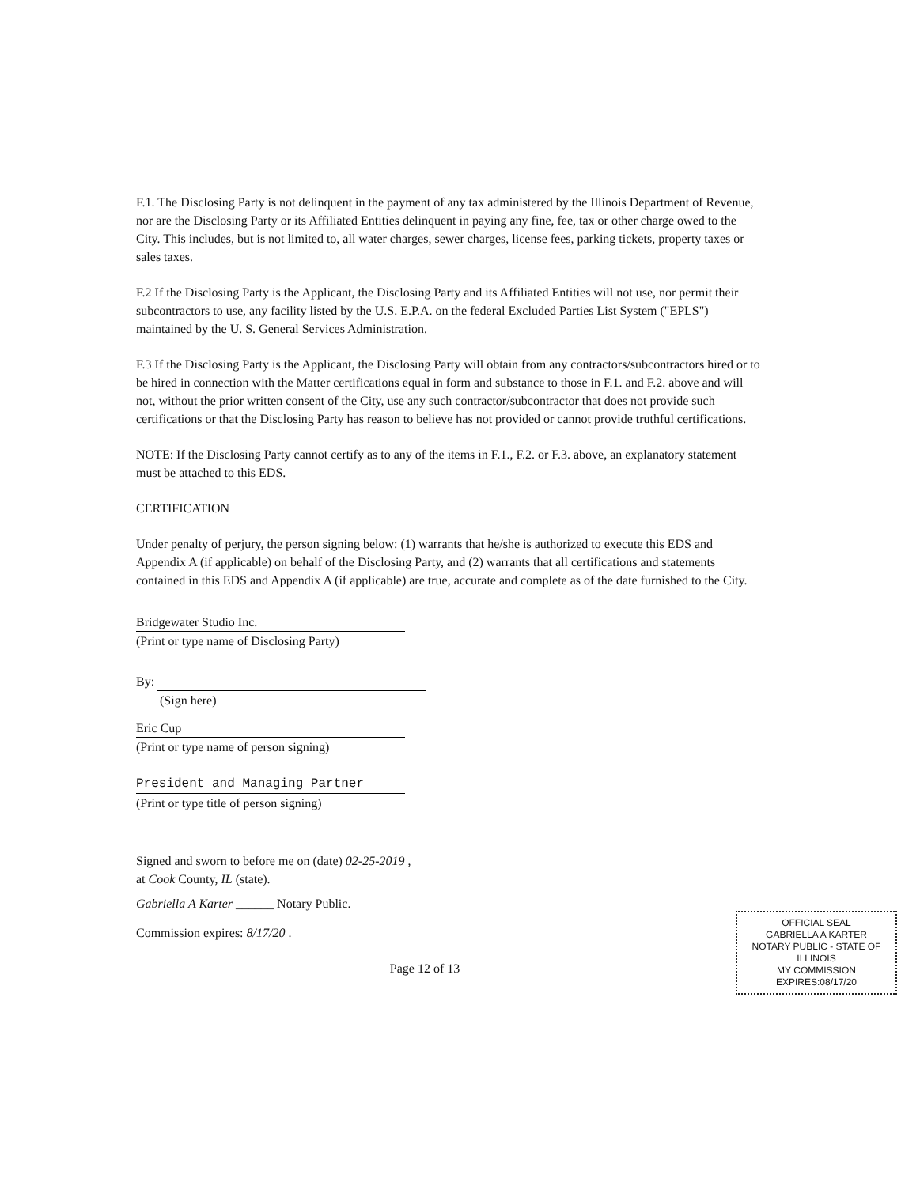F.1. The Disclosing Party is not delinquent in the payment of any tax administered by the Illinois Department of Revenue, nor are the Disclosing Party or its Affiliated Entities delinquent in paying any fine, fee, tax or other charge owed to the City. This includes, but is not limited to, all water charges, sewer charges, license fees, parking tickets, property taxes or sales taxes.
F.2 If the Disclosing Party is the Applicant, the Disclosing Party and its Affiliated Entities will not use, nor permit their subcontractors to use, any facility listed by the U.S. E.P.A. on the federal Excluded Parties List System ("EPLS") maintained by the U. S. General Services Administration.
F.3 If the Disclosing Party is the Applicant, the Disclosing Party will obtain from any contractors/subcontractors hired or to be hired in connection with the Matter certifications equal in form and substance to those in F.1. and F.2. above and will not, without the prior written consent of the City, use any such contractor/subcontractor that does not provide such certifications or that the Disclosing Party has reason to believe has not provided or cannot provide truthful certifications.
NOTE: If the Disclosing Party cannot certify as to any of the items in F.1., F.2. or F.3. above, an explanatory statement must be attached to this EDS.
CERTIFICATION
Under penalty of perjury, the person signing below: (1) warrants that he/she is authorized to execute this EDS and Appendix A (if applicable) on behalf of the Disclosing Party, and (2) warrants that all certifications and statements contained in this EDS and Appendix A (if applicable) are true, accurate and complete as of the date furnished to the City.
Bridgewater Studio Inc.
(Print or type name of Disclosing Party)
By:
(Sign here)
Eric Cup
(Print or type name of person signing)
President and Managing Partner
(Print or type title of person signing)
Signed and sworn to before me on (date) 02-25-2019 ,
at Cook County, IL (state).
Gabriella A Karter ______ Notary Public.
Commission expires: 8/17/20 .
Page 12 of 13
OFFICIAL SEAL
GABRIELLA A KARTER
NOTARY PUBLIC - STATE OF ILLINOIS
MY COMMISSION EXPIRES:08/17/20